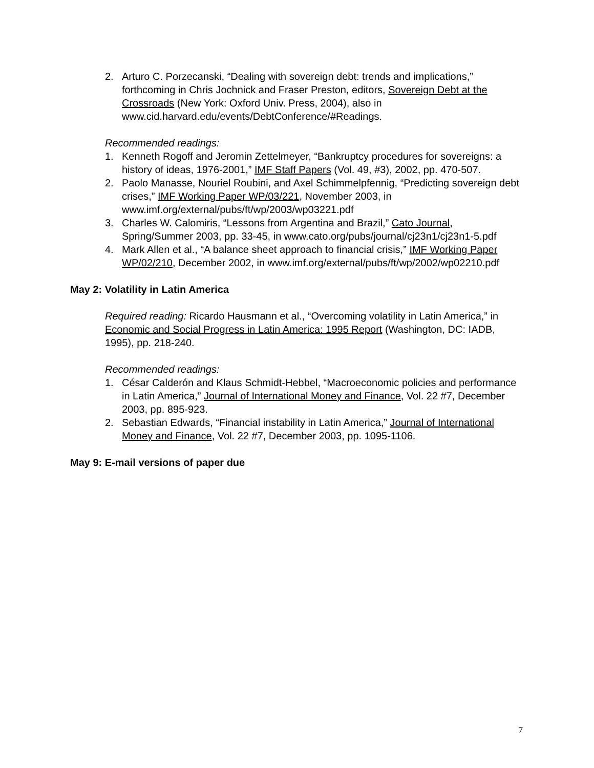2. Arturo C. Porzecanski, “Dealing with sovereign debt: trends and implications,” forthcoming in Chris Jochnick and Fraser Preston, editors, Sovereign Debt at the Crossroads (New York: Oxford Univ. Press, 2004), also in www.cid.harvard.edu/events/DebtConference/#Readings.
Recommended readings:
1. Kenneth Rogoff and Jeromin Zettelmeyer, “Bankruptcy procedures for sovereigns: a history of ideas, 1976-2001,” IMF Staff Papers (Vol. 49, #3), 2002, pp. 470-507.
2. Paolo Manasse, Nouriel Roubini, and Axel Schimmelpfennig, “Predicting sovereign debt crises,” IMF Working Paper WP/03/221, November 2003, in www.imf.org/external/pubs/ft/wp/2003/wp03221.pdf
3. Charles W. Calomiris, “Lessons from Argentina and Brazil,” Cato Journal, Spring/Summer 2003, pp. 33-45, in www.cato.org/pubs/journal/cj23n1/cj23n1-5.pdf
4. Mark Allen et al., “A balance sheet approach to financial crisis,” IMF Working Paper WP/02/210, December 2002, in www.imf.org/external/pubs/ft/wp/2002/wp02210.pdf
May 2: Volatility in Latin America
Required reading: Ricardo Hausmann et al., “Overcoming volatility in Latin America,” in Economic and Social Progress in Latin America: 1995 Report (Washington, DC: IADB, 1995), pp. 218-240.
Recommended readings:
1. César Calderón and Klaus Schmidt-Hebbel, “Macroeconomic policies and performance in Latin America,” Journal of International Money and Finance, Vol. 22 #7, December 2003, pp. 895-923.
2. Sebastian Edwards, “Financial instability in Latin America,” Journal of International Money and Finance, Vol. 22 #7, December 2003, pp. 1095-1106.
May 9: E-mail versions of paper due
7